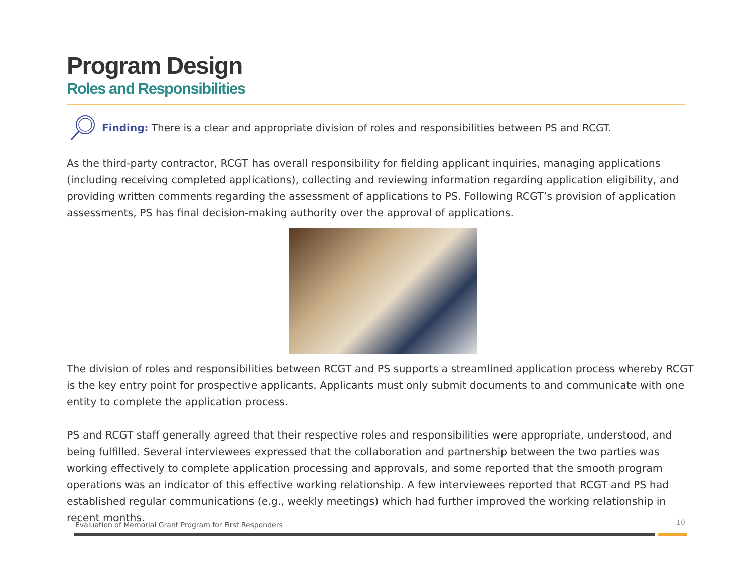Program Design
Roles and Responsibilities
Finding: There is a clear and appropriate division of roles and responsibilities between PS and RCGT.
As the third-party contractor, RCGT has overall responsibility for fielding applicant inquiries, managing applications (including receiving completed applications), collecting and reviewing information regarding application eligibility, and providing written comments regarding the assessment of applications to PS. Following RCGT’s provision of application assessments, PS has final decision-making authority over the approval of applications.
The division of roles and responsibilities between RCGT and PS supports a streamlined application process whereby RCGT is the key entry point for prospective applicants. Applicants must only submit documents to and communicate with one entity to complete the application process.
PS and RCGT staff generally agreed that their respective roles and responsibilities were appropriate, understood, and being fulfilled. Several interviewees expressed that the collaboration and partnership between the two parties was working effectively to complete application processing and approvals, and some reported that the smooth program operations was an indicator of this effective working relationship. A few interviewees reported that RCGT and PS had established regular communications (e.g., weekly meetings) which had further improved the working relationship in recent months.
Evaluation of Memorial Grant Program for First Responders
10